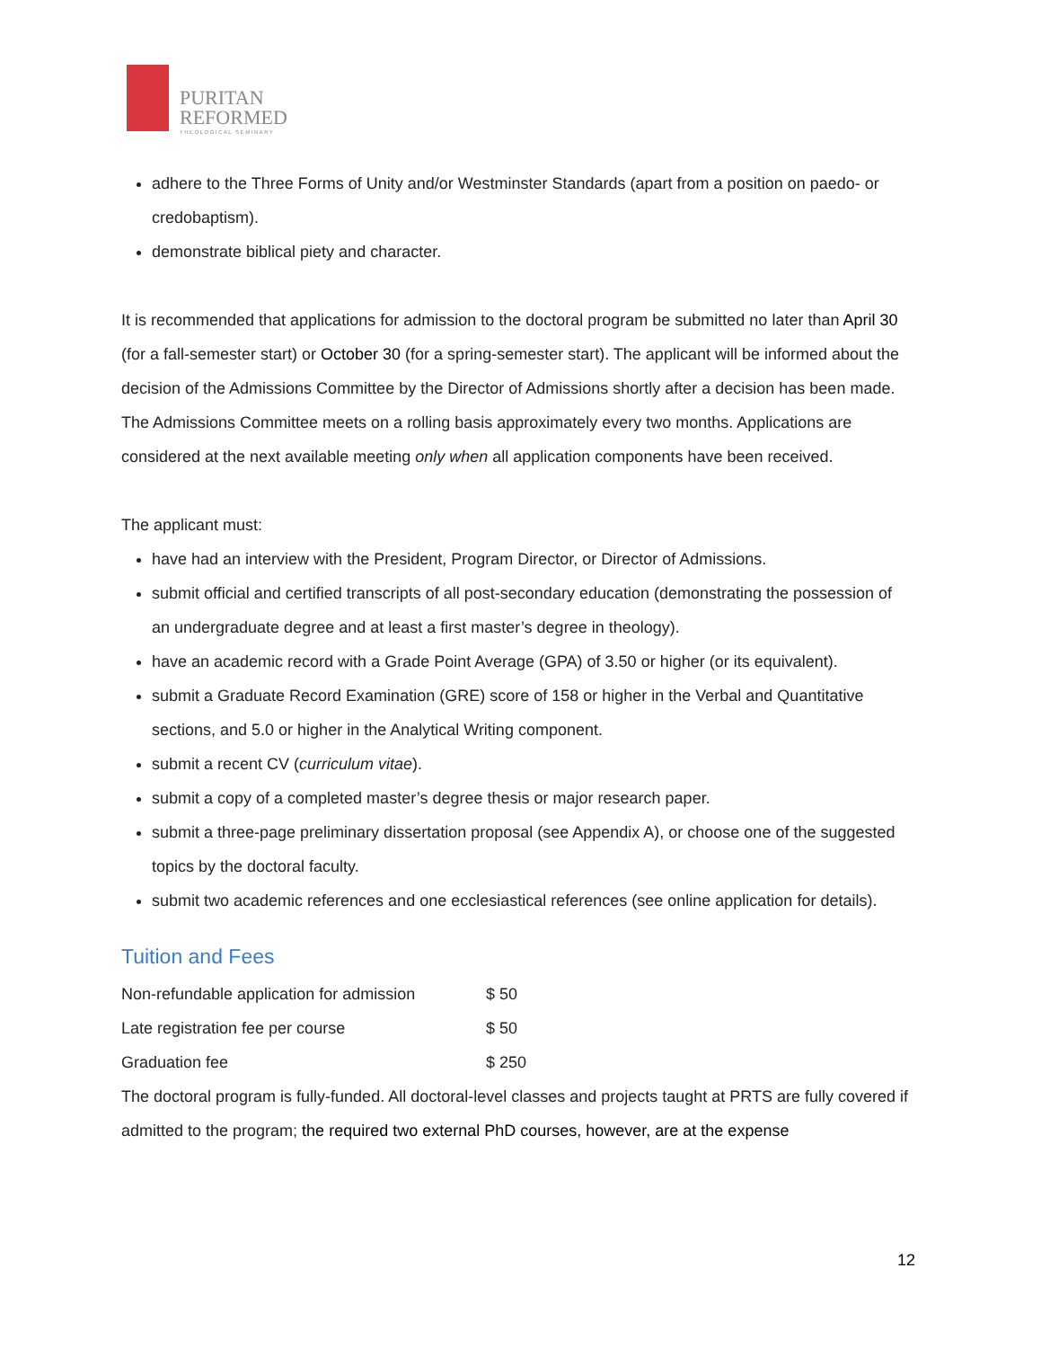PURITAN
REFORMED
THEOLOGICAL SEMINARY
adhere to the Three Forms of Unity and/or Westminster Standards (apart from a position on paedo- or credobaptism).
demonstrate biblical piety and character.
It is recommended that applications for admission to the doctoral program be submitted no later than April 30 (for a fall-semester start) or October 30 (for a spring-semester start). The applicant will be informed about the decision of the Admissions Committee by the Director of Admissions shortly after a decision has been made. The Admissions Committee meets on a rolling basis approximately every two months. Applications are considered at the next available meeting only when all application components have been received.
The applicant must:
have had an interview with the President, Program Director, or Director of Admissions.
submit official and certified transcripts of all post-secondary education (demonstrating the possession of an undergraduate degree and at least a first master’s degree in theology).
have an academic record with a Grade Point Average (GPA) of 3.50 or higher (or its equivalent).
submit a Graduate Record Examination (GRE) score of 158 or higher in the Verbal and Quantitative sections, and 5.0 or higher in the Analytical Writing component.
submit a recent CV (curriculum vitae).
submit a copy of a completed master’s degree thesis or major research paper.
submit a three-page preliminary dissertation proposal (see Appendix A), or choose one of the suggested topics by the doctoral faculty.
submit two academic references and one ecclesiastical references (see online application for details).
Tuition and Fees
| Non-refundable application for admission | $ 50 |
| Late registration fee per course | $ 50 |
| Graduation fee | $ 250 |
The doctoral program is fully-funded. All doctoral-level classes and projects taught at PRTS are fully covered if admitted to the program; the required two external PhD courses, however, are at the expense
12